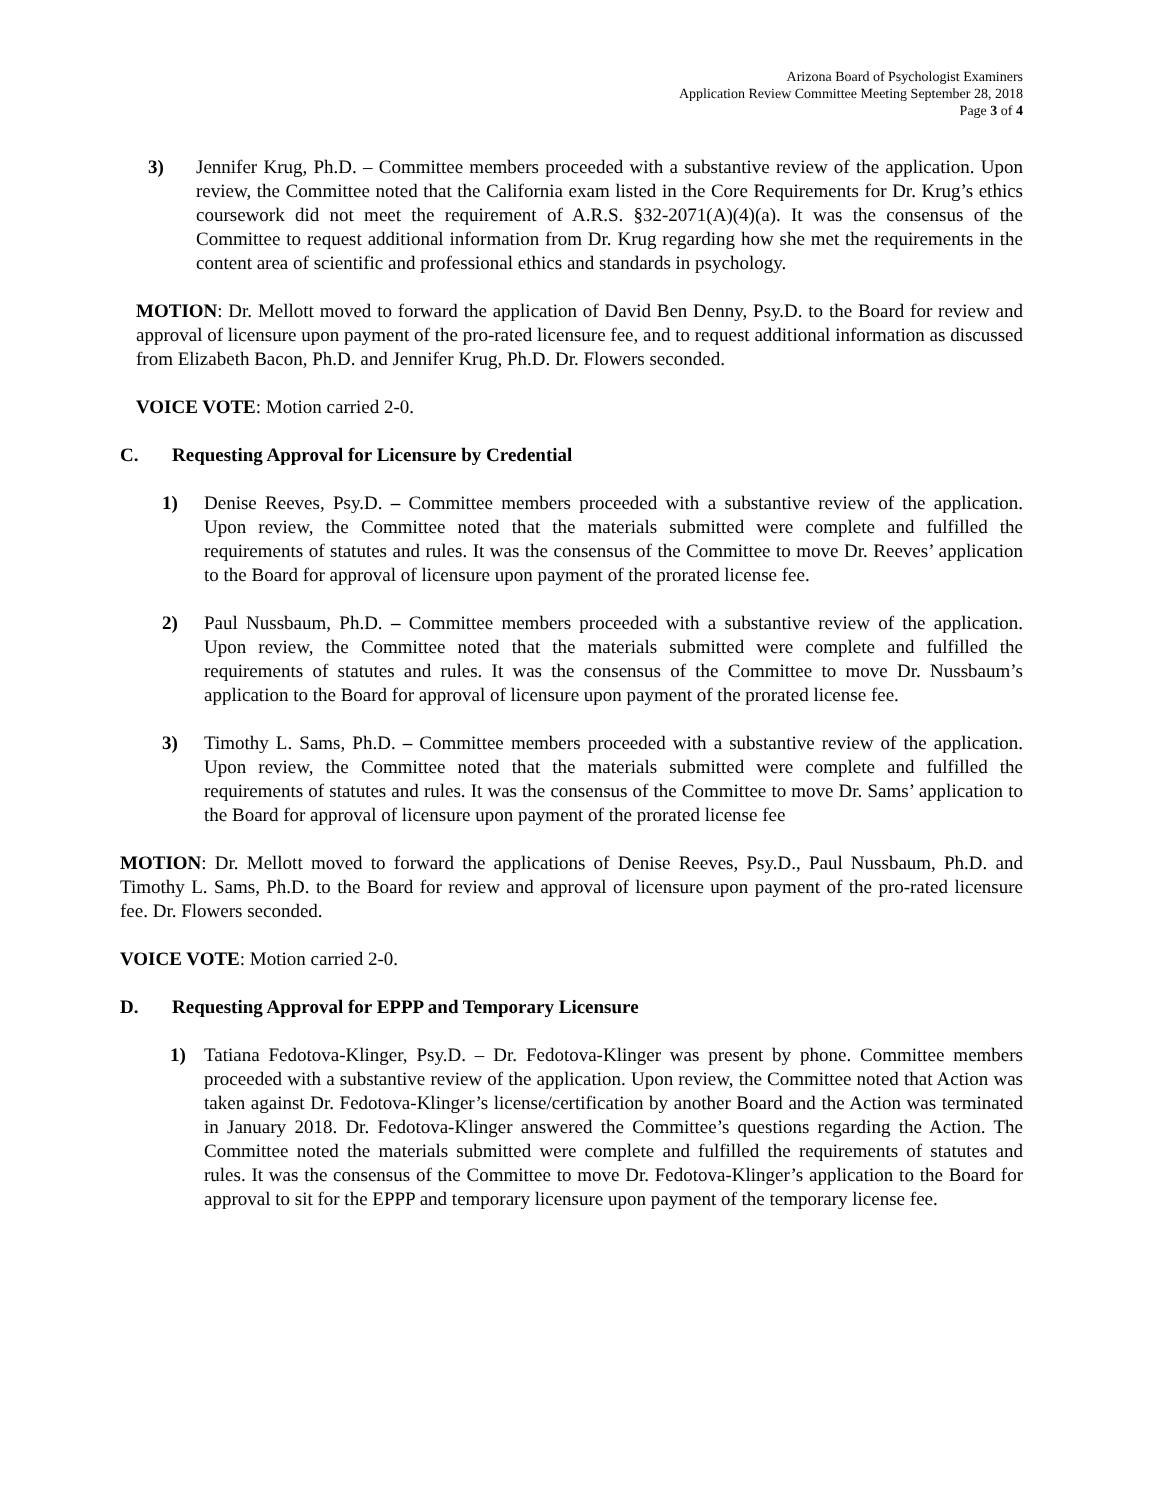Arizona Board of Psychologist Examiners
Application Review Committee Meeting September 28, 2018
Page 3 of 4
3) Jennifer Krug, Ph.D. – Committee members proceeded with a substantive review of the application. Upon review, the Committee noted that the California exam listed in the Core Requirements for Dr. Krug’s ethics coursework did not meet the requirement of A.R.S. §32-2071(A)(4)(a). It was the consensus of the Committee to request additional information from Dr. Krug regarding how she met the requirements in the content area of scientific and professional ethics and standards in psychology.
MOTION: Dr. Mellott moved to forward the application of David Ben Denny, Psy.D. to the Board for review and approval of licensure upon payment of the pro-rated licensure fee, and to request additional information as discussed from Elizabeth Bacon, Ph.D. and Jennifer Krug, Ph.D. Dr. Flowers seconded.
VOICE VOTE: Motion carried 2-0.
C. Requesting Approval for Licensure by Credential
1) Denise Reeves, Psy.D. – Committee members proceeded with a substantive review of the application. Upon review, the Committee noted that the materials submitted were complete and fulfilled the requirements of statutes and rules. It was the consensus of the Committee to move Dr. Reeves’ application to the Board for approval of licensure upon payment of the prorated license fee.
2) Paul Nussbaum, Ph.D. – Committee members proceeded with a substantive review of the application. Upon review, the Committee noted that the materials submitted were complete and fulfilled the requirements of statutes and rules. It was the consensus of the Committee to move Dr. Nussbaum’s application to the Board for approval of licensure upon payment of the prorated license fee.
3) Timothy L. Sams, Ph.D. – Committee members proceeded with a substantive review of the application. Upon review, the Committee noted that the materials submitted were complete and fulfilled the requirements of statutes and rules. It was the consensus of the Committee to move Dr. Sams’ application to the Board for approval of licensure upon payment of the prorated license fee
MOTION: Dr. Mellott moved to forward the applications of Denise Reeves, Psy.D., Paul Nussbaum, Ph.D. and Timothy L. Sams, Ph.D. to the Board for review and approval of licensure upon payment of the pro-rated licensure fee. Dr. Flowers seconded.
VOICE VOTE: Motion carried 2-0.
D. Requesting Approval for EPPP and Temporary Licensure
1) Tatiana Fedotova-Klinger, Psy.D. – Dr. Fedotova-Klinger was present by phone. Committee members proceeded with a substantive review of the application. Upon review, the Committee noted that Action was taken against Dr. Fedotova-Klinger’s license/certification by another Board and the Action was terminated in January 2018. Dr. Fedotova-Klinger answered the Committee’s questions regarding the Action. The Committee noted the materials submitted were complete and fulfilled the requirements of statutes and rules. It was the consensus of the Committee to move Dr. Fedotova-Klinger’s application to the Board for approval to sit for the EPPP and temporary licensure upon payment of the temporary license fee.